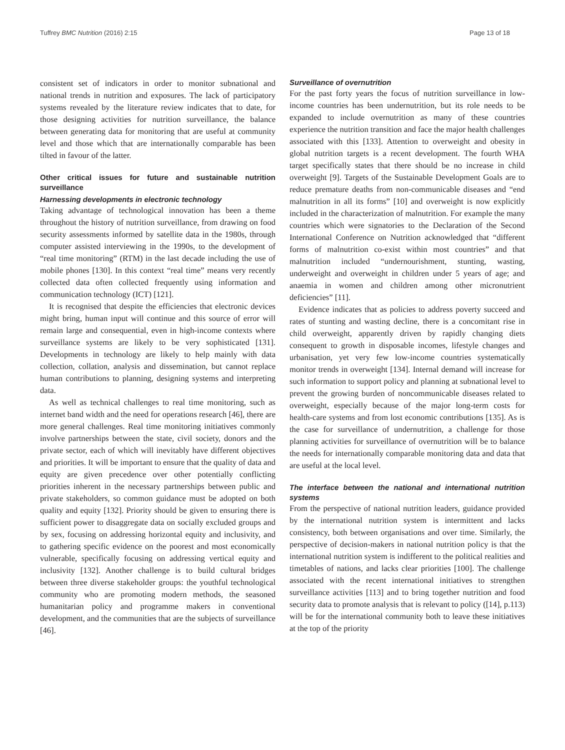Tuffrey BMC Nutrition (2016) 2:15 Page 13 of 18
consistent set of indicators in order to monitor subnational and national trends in nutrition and exposures. The lack of participatory systems revealed by the literature review indicates that to date, for those designing activities for nutrition surveillance, the balance between generating data for monitoring that are useful at community level and those which that are internationally comparable has been tilted in favour of the latter.
Other critical issues for future and sustainable nutrition surveillance
Harnessing developments in electronic technology
Taking advantage of technological innovation has been a theme throughout the history of nutrition surveillance, from drawing on food security assessments informed by satellite data in the 1980s, through computer assisted interviewing in the 1990s, to the development of “real time monitoring” (RTM) in the last decade including the use of mobile phones [130]. In this context “real time” means very recently collected data often collected frequently using information and communication technology (ICT) [121].
It is recognised that despite the efficiencies that electronic devices might bring, human input will continue and this source of error will remain large and consequential, even in high-income contexts where surveillance systems are likely to be very sophisticated [131]. Developments in technology are likely to help mainly with data collection, collation, analysis and dissemination, but cannot replace human contributions to planning, designing systems and interpreting data.
As well as technical challenges to real time monitoring, such as internet band width and the need for operations research [46], there are more general challenges. Real time monitoring initiatives commonly involve partnerships between the state, civil society, donors and the private sector, each of which will inevitably have different objectives and priorities. It will be important to ensure that the quality of data and equity are given precedence over other potentially conflicting priorities inherent in the necessary partnerships between public and private stakeholders, so common guidance must be adopted on both quality and equity [132]. Priority should be given to ensuring there is sufficient power to disaggregate data on socially excluded groups and by sex, focusing on addressing horizontal equity and inclusivity, and to gathering specific evidence on the poorest and most economically vulnerable, specifically focusing on addressing vertical equity and inclusivity [132]. Another challenge is to build cultural bridges between three diverse stakeholder groups: the youthful technological community who are promoting modern methods, the seasoned humanitarian policy and programme makers in conventional development, and the communities that are the subjects of surveillance [46].
Surveillance of overnutrition
For the past forty years the focus of nutrition surveillance in low-income countries has been undernutrition, but its role needs to be expanded to include overnutrition as many of these countries experience the nutrition transition and face the major health challenges associated with this [133]. Attention to overweight and obesity in global nutrition targets is a recent development. The fourth WHA target specifically states that there should be no increase in child overweight [9]. Targets of the Sustainable Development Goals are to reduce premature deaths from non-communicable diseases and “end malnutrition in all its forms” [10] and overweight is now explicitly included in the characterization of malnutrition. For example the many countries which were signatories to the Declaration of the Second International Conference on Nutrition acknowledged that “different forms of malnutrition co-exist within most countries” and that malnutrition included “undernourishment, stunting, wasting, underweight and overweight in children under 5 years of age; and anaemia in women and children among other micronutrient deficiencies” [11].
Evidence indicates that as policies to address poverty succeed and rates of stunting and wasting decline, there is a concomitant rise in child overweight, apparently driven by rapidly changing diets consequent to growth in disposable incomes, lifestyle changes and urbanisation, yet very few low-income countries systematically monitor trends in overweight [134]. Internal demand will increase for such information to support policy and planning at subnational level to prevent the growing burden of noncommunicable diseases related to overweight, especially because of the major long-term costs for health-care systems and from lost economic contributions [135]. As is the case for surveillance of undernutrition, a challenge for those planning activities for surveillance of overnutrition will be to balance the needs for internationally comparable monitoring data and data that are useful at the local level.
The interface between the national and international nutrition systems
From the perspective of national nutrition leaders, guidance provided by the international nutrition system is intermittent and lacks consistency, both between organisations and over time. Similarly, the perspective of decision-makers in national nutrition policy is that the international nutrition system is indifferent to the political realities and timetables of nations, and lacks clear priorities [100]. The challenge associated with the recent international initiatives to strengthen surveillance activities [113] and to bring together nutrition and food security data to promote analysis that is relevant to policy ([14], p.113) will be for the international community both to leave these initiatives at the top of the priority